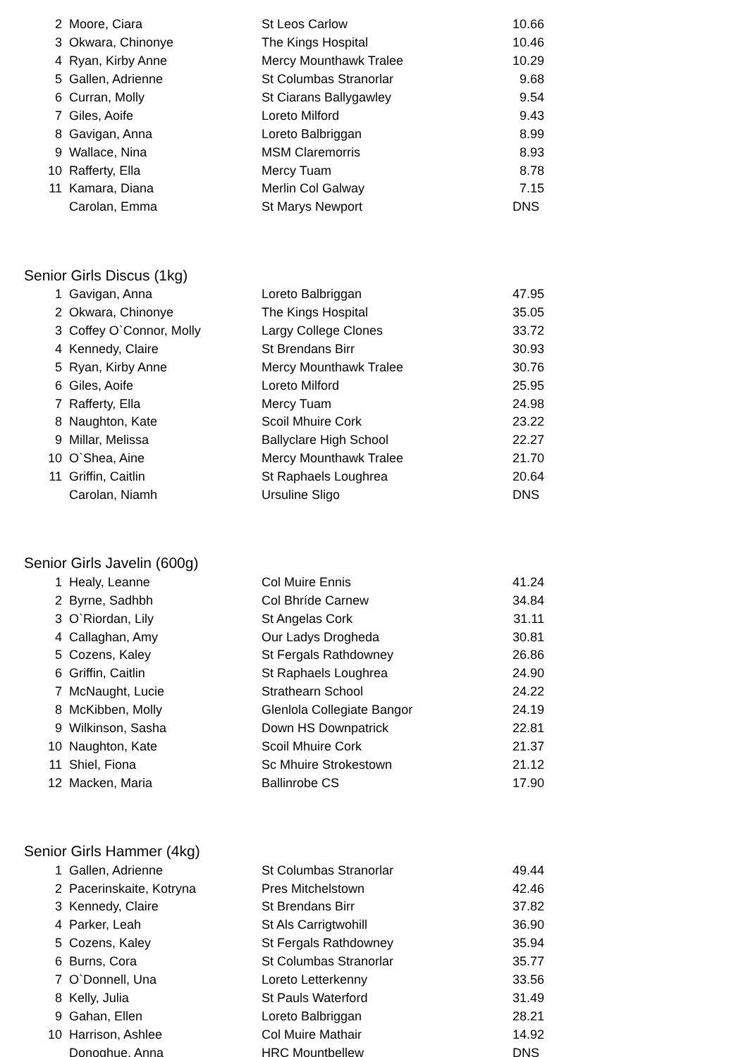| 2 | Moore, Ciara | St Leos Carlow | 10.66 |
| 3 | Okwara, Chinonye | The Kings Hospital | 10.46 |
| 4 | Ryan, Kirby Anne | Mercy Mounthawk Tralee | 10.29 |
| 5 | Gallen, Adrienne | St Columbas Stranorlar | 9.68 |
| 6 | Curran, Molly | St Ciarans Ballygawley | 9.54 |
| 7 | Giles, Aoife | Loreto Milford | 9.43 |
| 8 | Gavigan, Anna | Loreto Balbriggan | 8.99 |
| 9 | Wallace, Nina | MSM Claremorris | 8.93 |
| 10 | Rafferty, Ella | Mercy Tuam | 8.78 |
| 11 | Kamara, Diana | Merlin Col Galway | 7.15 |
| | Carolan, Emma | St Marys Newport | DNS |
Senior Girls Discus (1kg)
| 1 | Gavigan, Anna | Loreto Balbriggan | 47.95 |
| 2 | Okwara, Chinonye | The Kings Hospital | 35.05 |
| 3 | Coffey O`Connor, Molly | Largy College Clones | 33.72 |
| 4 | Kennedy, Claire | St Brendans Birr | 30.93 |
| 5 | Ryan, Kirby Anne | Mercy Mounthawk Tralee | 30.76 |
| 6 | Giles, Aoife | Loreto Milford | 25.95 |
| 7 | Rafferty, Ella | Mercy Tuam | 24.98 |
| 8 | Naughton, Kate | Scoil Mhuire Cork | 23.22 |
| 9 | Millar, Melissa | Ballyclare High School | 22.27 |
| 10 | O`Shea, Aine | Mercy Mounthawk Tralee | 21.70 |
| 11 | Griffin, Caitlin | St Raphaels Loughrea | 20.64 |
| | Carolan, Niamh | Ursuline Sligo | DNS |
Senior Girls Javelin (600g)
| 1 | Healy, Leanne | Col Muire Ennis | 41.24 |
| 2 | Byrne, Sadhbh | Col Bhríde Carnew | 34.84 |
| 3 | O`Riordan, Lily | St Angelas Cork | 31.11 |
| 4 | Callaghan, Amy | Our Ladys Drogheda | 30.81 |
| 5 | Cozens, Kaley | St Fergals Rathdowney | 26.86 |
| 6 | Griffin, Caitlin | St Raphaels Loughrea | 24.90 |
| 7 | McNaught, Lucie | Strathearn School | 24.22 |
| 8 | McKibben, Molly | Glenlola Collegiate Bangor | 24.19 |
| 9 | Wilkinson, Sasha | Down HS Downpatrick | 22.81 |
| 10 | Naughton, Kate | Scoil Mhuire Cork | 21.37 |
| 11 | Shiel, Fiona | Sc Mhuire Strokestown | 21.12 |
| 12 | Macken, Maria | Ballinrobe CS | 17.90 |
Senior Girls Hammer (4kg)
| 1 | Gallen, Adrienne | St Columbas Stranorlar | 49.44 |
| 2 | Pacerinskaite, Kotryna | Pres Mitchelstown | 42.46 |
| 3 | Kennedy, Claire | St Brendans Birr | 37.82 |
| 4 | Parker, Leah | St Als Carrigtwohill | 36.90 |
| 5 | Cozens, Kaley | St Fergals Rathdowney | 35.94 |
| 6 | Burns, Cora | St Columbas Stranorlar | 35.77 |
| 7 | O`Donnell, Una | Loreto Letterkenny | 33.56 |
| 8 | Kelly, Julia | St Pauls Waterford | 31.49 |
| 9 | Gahan, Ellen | Loreto Balbriggan | 28.21 |
| 10 | Harrison, Ashlee | Col Muire Mathair | 14.92 |
| | Donoghue, Anna | HRC Mountbellew | DNS |